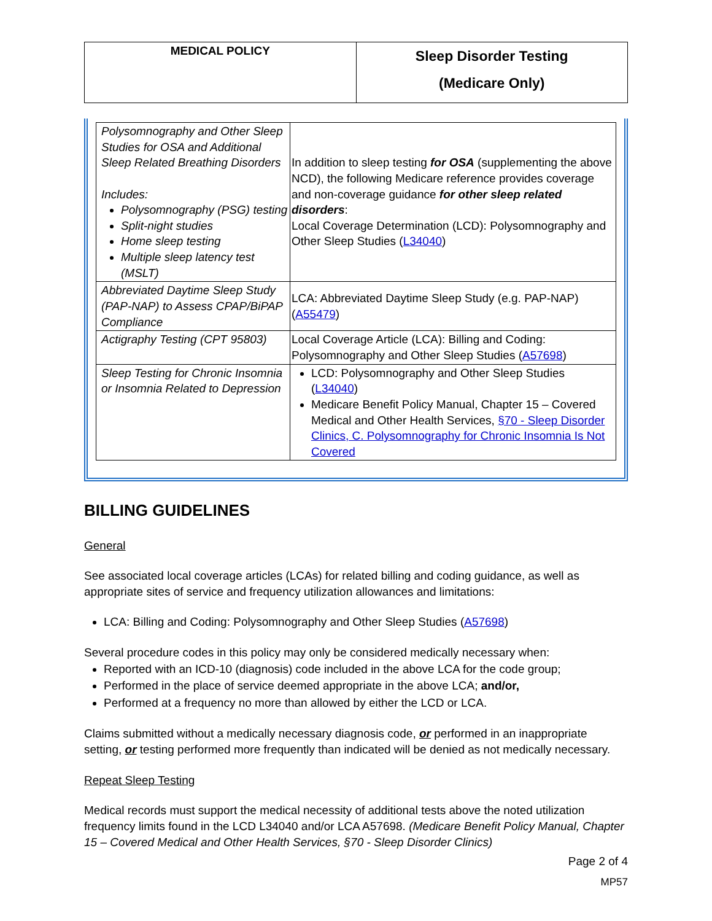| MEDICAL POLICY | Sleep Disorder Testing (Medicare Only) |
| Polysomnography and Other Sleep Studies for OSA and Additional Sleep Related Breathing Disorders Includes: Polysomnography (PSG) testing Split-night studies Home sleep testing Multiple sleep latency test (MSLT) | In addition to sleep testing for OSA (supplementing the above NCD), the following Medicare reference provides coverage and non-coverage guidance for other sleep related disorders : Local Coverage Determination (LCD): Polysomnography and Other Sleep Studies ( L34040 ) |
| Abbreviated Daytime Sleep Study (PAP-NAP) to Assess CPAP/BiPAP Compliance | LCA: Abbreviated Daytime Sleep Study (e.g. PAP-NAP) ( A55479 ) |
| Actigraphy Testing (CPT 95803) | Local Coverage Article (LCA): Billing and Coding: Polysomnography and Other Sleep Studies ( A57698 ) |
| Sleep Testing for Chronic Insomnia or Insomnia Related to Depression | LCD: Polysomnography and Other Sleep Studies ( L34040 ) Medicare Benefit Policy Manual, Chapter 15 – Covered Medical and Other Health Services, §70 - Sleep Disorder Clinics, C. Polysomnography for Chronic Insomnia Is Not Covered |
BILLING GUIDELINES
General
See associated local coverage articles (LCAs) for related billing and coding guidance, as well as appropriate sites of service and frequency utilization allowances and limitations:
LCA: Billing and Coding: Polysomnography and Other Sleep Studies (A57698)
Several procedure codes in this policy may only be considered medically necessary when:
Reported with an ICD-10 (diagnosis) code included in the above LCA for the code group;
Performed in the place of service deemed appropriate in the above LCA; and/or,
Performed at a frequency no more than allowed by either the LCD or LCA.
Claims submitted without a medically necessary diagnosis code, or performed in an inappropriate setting, or testing performed more frequently than indicated will be denied as not medically necessary.
Repeat Sleep Testing
Medical records must support the medical necessity of additional tests above the noted utilization frequency limits found in the LCD L34040 and/or LCA A57698. (Medicare Benefit Policy Manual, Chapter 15 – Covered Medical and Other Health Services, §70 - Sleep Disorder Clinics)
Page 2 of 4
MP57